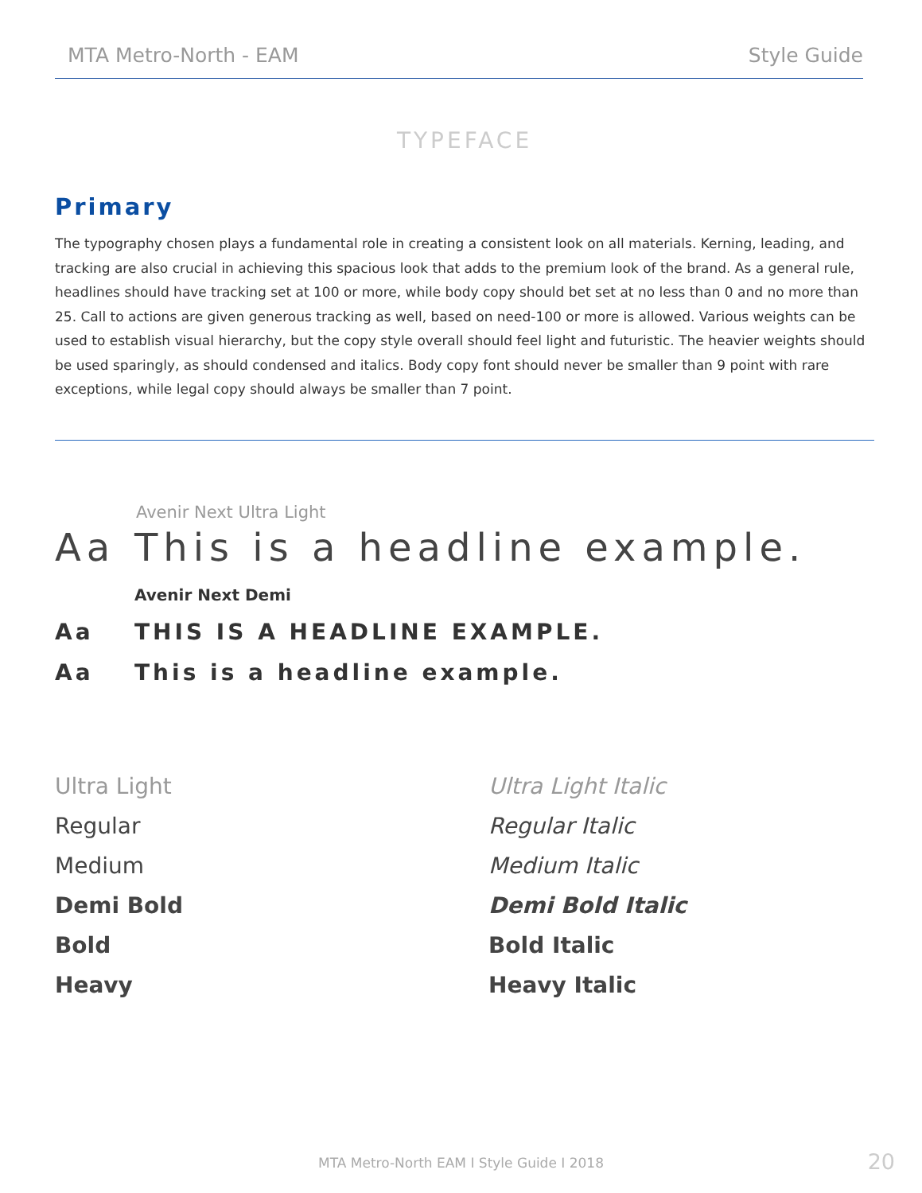MTA Metro-North - EAM Style Guide
TYPEFACE
Primary
The typography chosen plays a fundamental role in creating a consistent look on all materials. Kerning, leading, and tracking are also crucial in achieving this spacious look that adds to the premium look of the brand. As a general rule, headlines should have tracking set at 100 or more, while body copy should bet set at no less than 0 and no more than 25. Call to actions are given generous tracking as well, based on need-100 or more is allowed. Various weights can be used to establish visual hierarchy, but the copy style overall should feel light and futuristic. The heavier weights should be used sparingly, as should condensed and italics. Body copy font should never be smaller than 9 point with rare exceptions, while legal copy should always be smaller than 7 point.
Avenir Next Ultra Light
Aa This is a headline example.
Avenir Next Demi
Aa THIS IS A HEADLINE EXAMPLE.
Aa This is a headline example.
Ultra Light Ultra Light Italic Regular Regular Italic Medium Medium Italic Demi Bold Demi Bold Italic Bold Bold Italic Heavy Heavy Italic
MTA Metro-North EAM I Style Guide I 2018 20